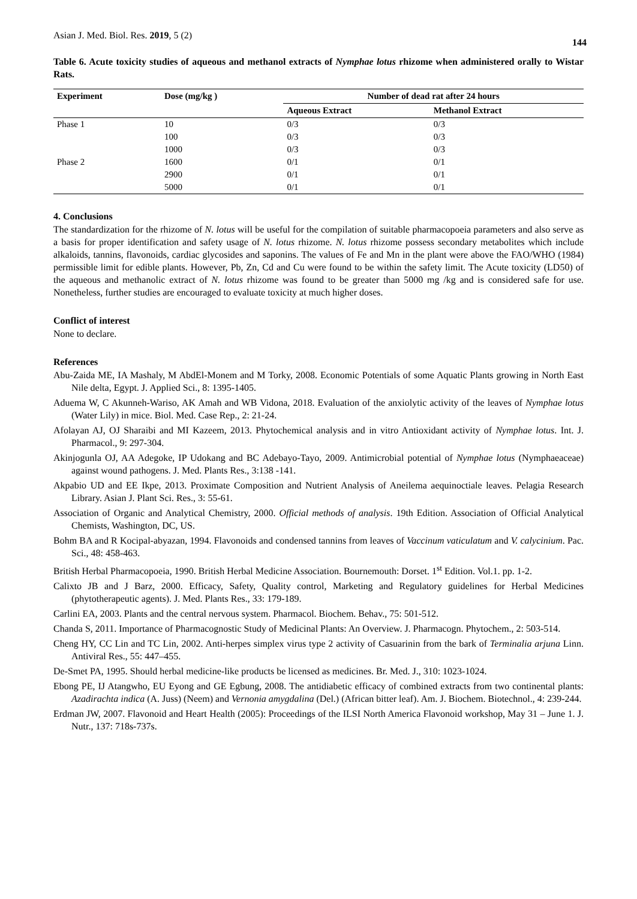Asian J. Med. Biol. Res. 2019, 5 (2) 144
Table 6. Acute toxicity studies of aqueous and methanol extracts of Nymphae lotus rhizome when administered orally to Wistar Rats.
| Experiment | Dose (mg/kg ) | Number of dead rat after 24 hours | |
| --- | --- | --- | --- |
| | | Aqueous Extract | Methanol Extract |
| Phase 1 | 10 | 0/3 | 0/3 |
| | 100 | 0/3 | 0/3 |
| | 1000 | 0/3 | 0/3 |
| Phase 2 | 1600 | 0/1 | 0/1 |
| | 2900 | 0/1 | 0/1 |
| | 5000 | 0/1 | 0/1 |
4. Conclusions
The standardization for the rhizome of N. lotus will be useful for the compilation of suitable pharmacopoeia parameters and also serve as a basis for proper identification and safety usage of N. lotus rhizome. N. lotus rhizome possess secondary metabolites which include alkaloids, tannins, flavonoids, cardiac glycosides and saponins. The values of Fe and Mn in the plant were above the FAO/WHO (1984) permissible limit for edible plants. However, Pb, Zn, Cd and Cu were found to be within the safety limit. The Acute toxicity (LD50) of the aqueous and methanolic extract of N. lotus rhizome was found to be greater than 5000 mg /kg and is considered safe for use. Nonetheless, further studies are encouraged to evaluate toxicity at much higher doses.
Conflict of interest
None to declare.
References
Abu-Zaida ME, IA Mashaly, M AbdEl-Monem and M Torky, 2008. Economic Potentials of some Aquatic Plants growing in North East Nile delta, Egypt. J. Applied Sci., 8: 1395-1405.
Aduema W, C Akunneh-Wariso, AK Amah and WB Vidona, 2018. Evaluation of the anxiolytic activity of the leaves of Nymphae lotus (Water Lily) in mice. Biol. Med. Case Rep., 2: 21-24.
Afolayan AJ, OJ Sharaibi and MI Kazeem, 2013. Phytochemical analysis and in vitro Antioxidant activity of Nymphae lotus. Int. J. Pharmacol., 9: 297-304.
Akinjogunla OJ, AA Adegoke, IP Udokang and BC Adebayo-Tayo, 2009. Antimicrobial potential of Nymphae lotus (Nymphaeaceae) against wound pathogens. J. Med. Plants Res., 3:138 -141.
Akpabio UD and EE Ikpe, 2013. Proximate Composition and Nutrient Analysis of Aneilema aequinoctiale leaves. Pelagia Research Library. Asian J. Plant Sci. Res., 3: 55-61.
Association of Organic and Analytical Chemistry, 2000. Official methods of analysis. 19th Edition. Association of Official Analytical Chemists, Washington, DC, US.
Bohm BA and R Kocipal-abyazan, 1994. Flavonoids and condensed tannins from leaves of Vaccinum vaticulatum and V. calycinium. Pac. Sci., 48: 458-463.
British Herbal Pharmacopoeia, 1990. British Herbal Medicine Association. Bournemouth: Dorset. 1<sup>st</sup> Edition. Vol.1. pp. 1-2.
Calixto JB and J Barz, 2000. Efficacy, Safety, Quality control, Marketing and Regulatory guidelines for Herbal Medicines (phytotherapeutic agents). J. Med. Plants Res., 33: 179-189.
Carlini EA, 2003. Plants and the central nervous system. Pharmacol. Biochem. Behav., 75: 501-512.
Chanda S, 2011. Importance of Pharmacognostic Study of Medicinal Plants: An Overview. J. Pharmacogn. Phytochem., 2: 503-514.
Cheng HY, CC Lin and TC Lin, 2002. Anti-herpes simplex virus type 2 activity of Casuarinin from the bark of Terminalia arjuna Linn. Antiviral Res., 55: 447–455.
De-Smet PA, 1995. Should herbal medicine-like products be licensed as medicines. Br. Med. J., 310: 1023-1024.
Ebong PE, IJ Atangwho, EU Eyong and GE Egbung, 2008. The antidiabetic efficacy of combined extracts from two continental plants: Azadirachta indica (A. Juss) (Neem) and Vernonia amygdalina (Del.) (African bitter leaf). Am. J. Biochem. Biotechnol., 4: 239-244.
Erdman JW, 2007. Flavonoid and Heart Health (2005): Proceedings of the ILSI North America Flavonoid workshop, May 31 – June 1. J. Nutr., 137: 718s-737s.